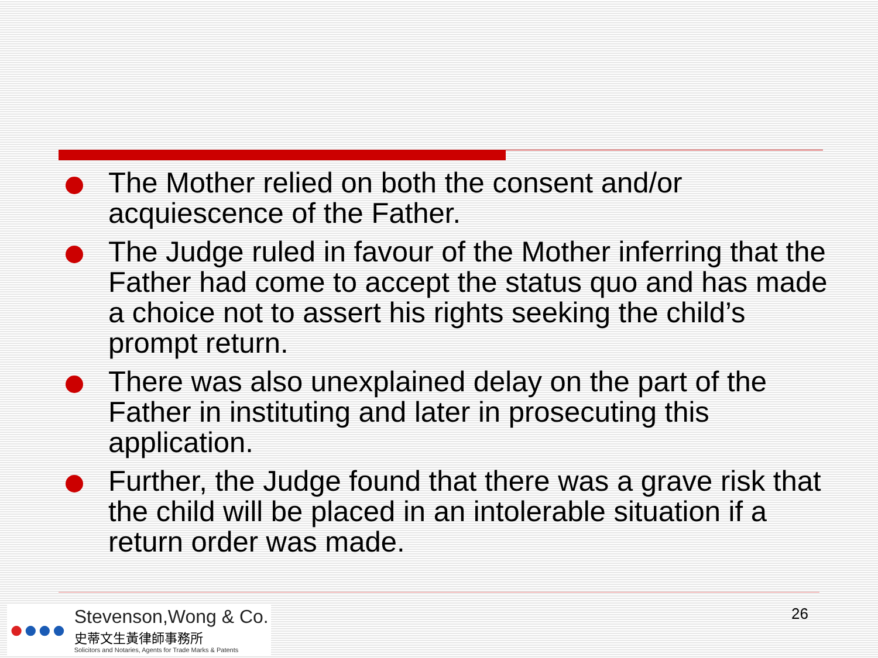The Mother relied on both the consent and/or acquiescence of the Father.
The Judge ruled in favour of the Mother inferring that the Father had come to accept the status quo and has made a choice not to assert his rights seeking the child’s prompt return.
There was also unexplained delay on the part of the Father in instituting and later in prosecuting this application.
Further, the Judge found that there was a grave risk that the child will be placed in an intolerable situation if a return order was made.
●●●●
Stevenson,Wong & Co.
史蒂文生黃律師事務所
Solicitors and Notaries, Agents for Trade Marks & Patents
26